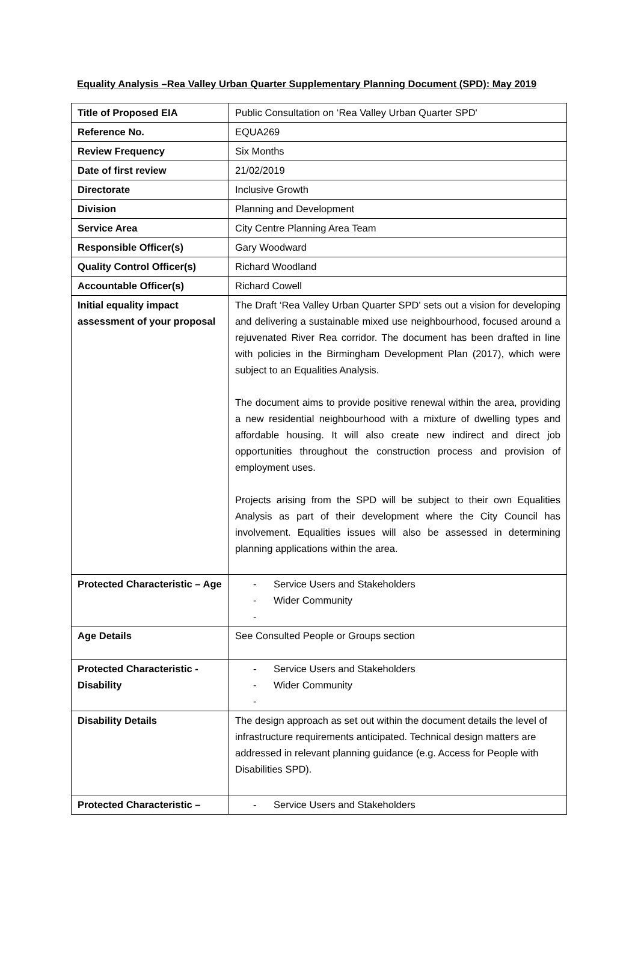Equality Analysis –Rea Valley Urban Quarter Supplementary Planning Document (SPD): May 2019
| Title of Proposed EIA | Public Consultation on ‘Rea Valley Urban Quarter SPD' |
| Reference No. | EQUA269 |
| Review Frequency | Six Months |
| Date of first review | 21/02/2019 |
| Directorate | Inclusive Growth |
| Division | Planning and Development |
| Service Area | City Centre Planning Area Team |
| Responsible Officer(s) | Gary Woodward |
| Quality Control Officer(s) | Richard Woodland |
| Accountable Officer(s) | Richard Cowell |
| Initial equality impact assessment of your proposal | The Draft ‘Rea Valley Urban Quarter SPD' sets out a vision for developing and delivering a sustainable mixed use neighbourhood, focused around a rejuvenated River Rea corridor. The document has been drafted in line with policies in the Birmingham Development Plan (2017), which were subject to an Equalities Analysis. The document aims to provide positive renewal within the area, providing a new residential neighbourhood with a mixture of dwelling types and affordable housing. It will also create new indirect and direct job opportunities throughout the construction process and provision of employment uses. Projects arising from the SPD will be subject to their own Equalities Analysis as part of their development where the City Council has involvement. Equalities issues will also be assessed in determining planning applications within the area. |
| Protected Characteristic – Age | - Service Users and Stakeholders - Wider Community - |
| Age Details | See Consulted People or Groups section |
| Protected Characteristic - Disability | - Service Users and Stakeholders - Wider Community - |
| Disability Details | The design approach as set out within the document details the level of infrastructure requirements anticipated. Technical design matters are addressed in relevant planning guidance (e.g. Access for People with Disabilities SPD). |
| Protected Characteristic – | - Service Users and Stakeholders |